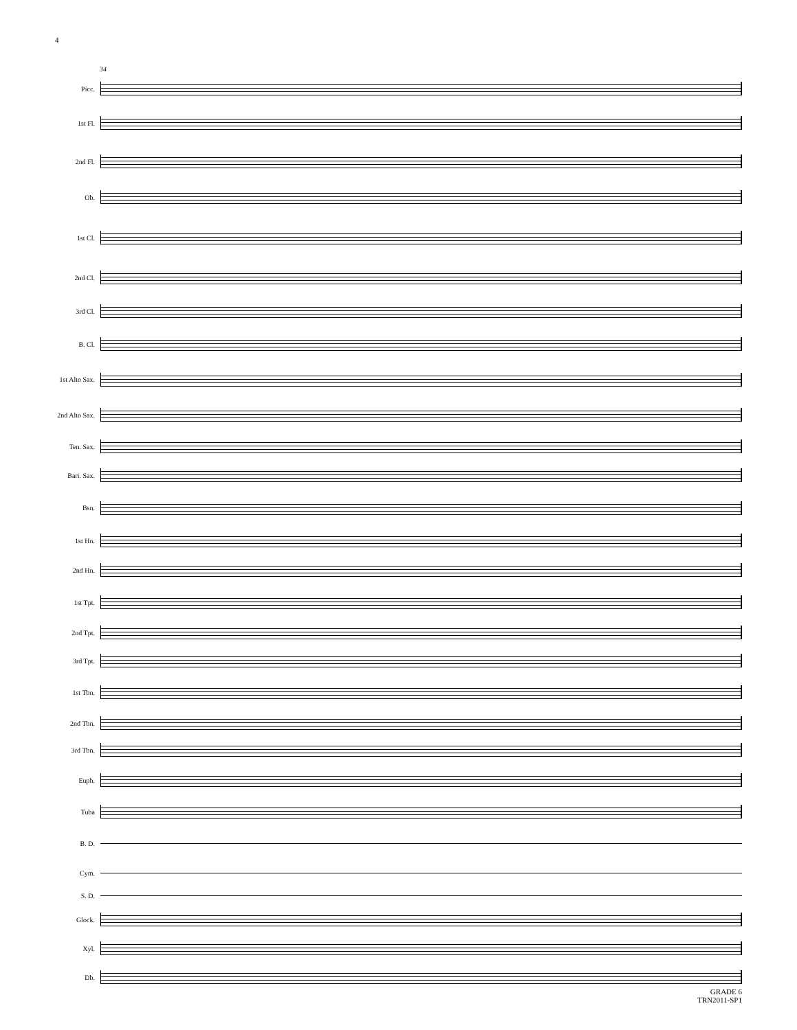4
34
Picc.
1st Fl.
2nd Fl.
Ob.
1st Cl.
2nd Cl.
3rd Cl.
B. Cl.
1st Alto Sax.
2nd Alto Sax.
Ten. Sax.
Bari. Sax.
Bsn.
1st Hn.
2nd Hn.
1st Tpt.
2nd Tpt.
3rd Tpt.
1st Tbn.
2nd Tbn.
3rd Tbn.
Euph.
Tuba
B. D.
Cym.
S. D.
Glock.
Xyl.
Db.
GRADE 6
TRN2011-SP1